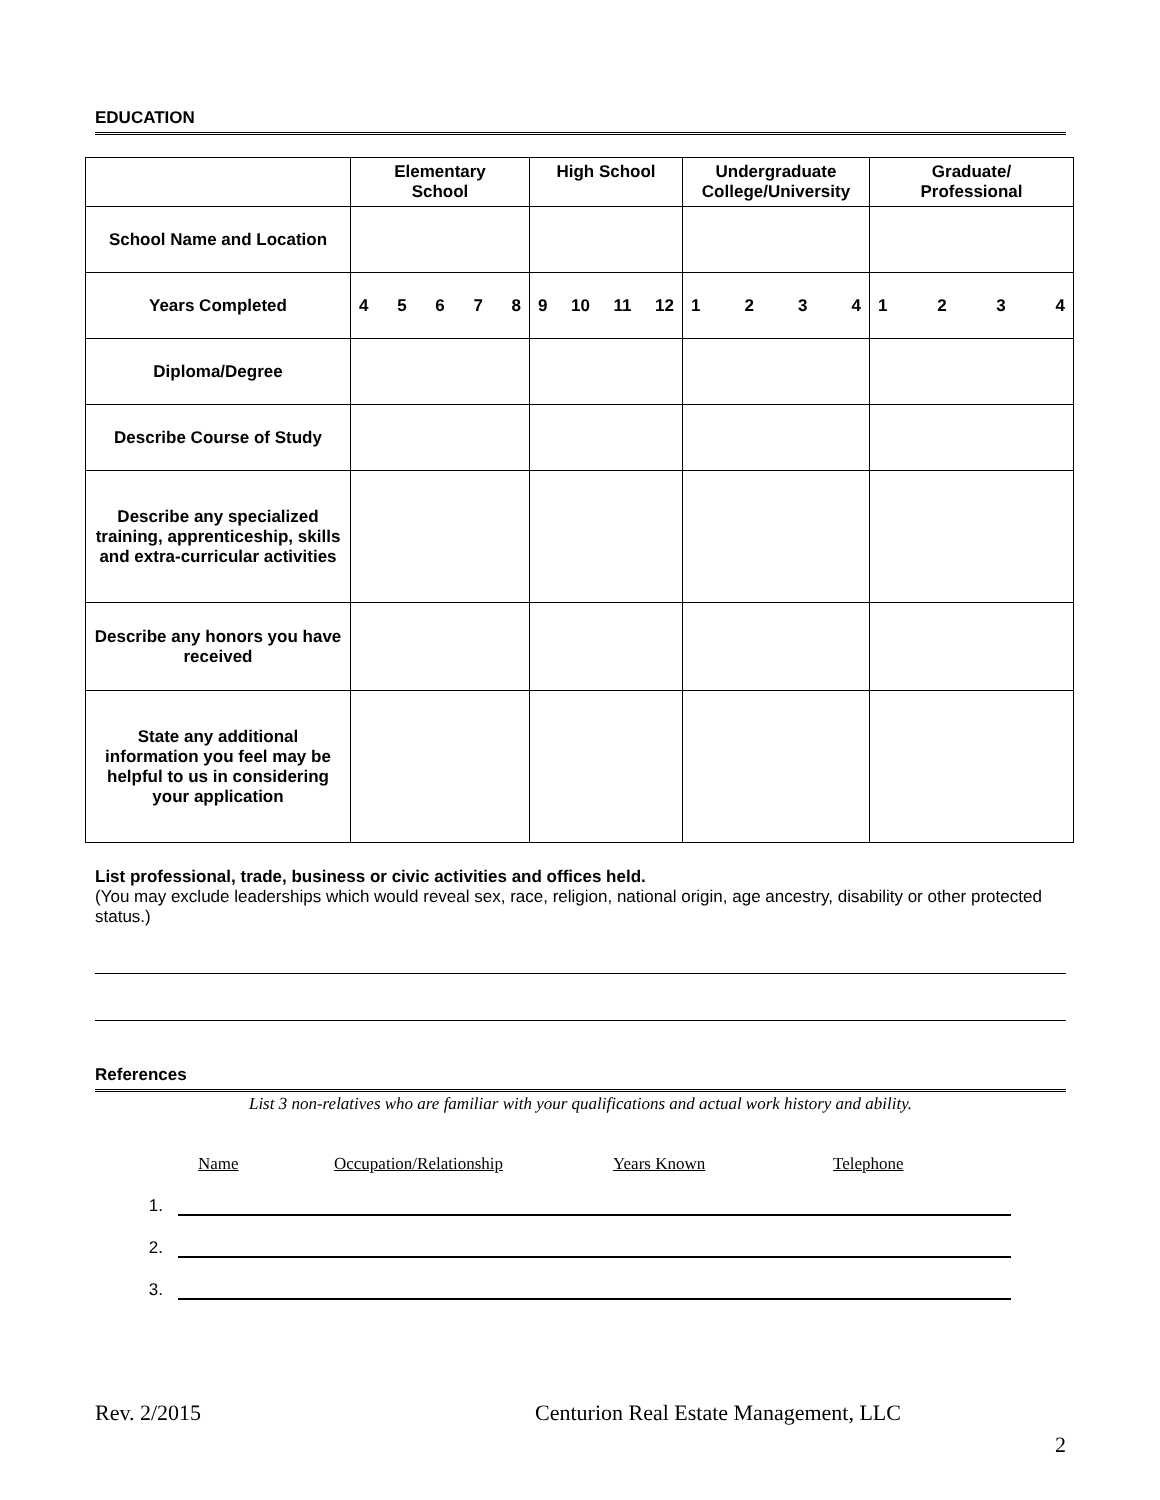EDUCATION
| | Elementary School | High School | Undergraduate College/University | Graduate/ Professional |
| --- | --- | --- | --- | --- |
| School Name and Location | | | | |
| Years Completed | 4 5 6 7 8 | 9 10 11 12 | 1 2 3 4 | 1 2 3 4 |
| Diploma/Degree | | | | |
| Describe Course of Study | | | | |
| Describe any specialized training, apprenticeship, skills and extra-curricular activities | | | | |
| Describe any honors you have received | | | | |
| State any additional information you feel may be helpful to us in considering your application | | | | |
List professional, trade, business or civic activities and offices held.
(You may exclude leaderships which would reveal sex, race, religion, national origin, age ancestry, disability or other protected status.)
References
List 3 non-relatives who are familiar with your qualifications and actual work history and ability.
Name Occupation/Relationship Years Known Telephone
1.
2.
3.
Rev. 2/2015 Centurion Real Estate Management, LLC
2